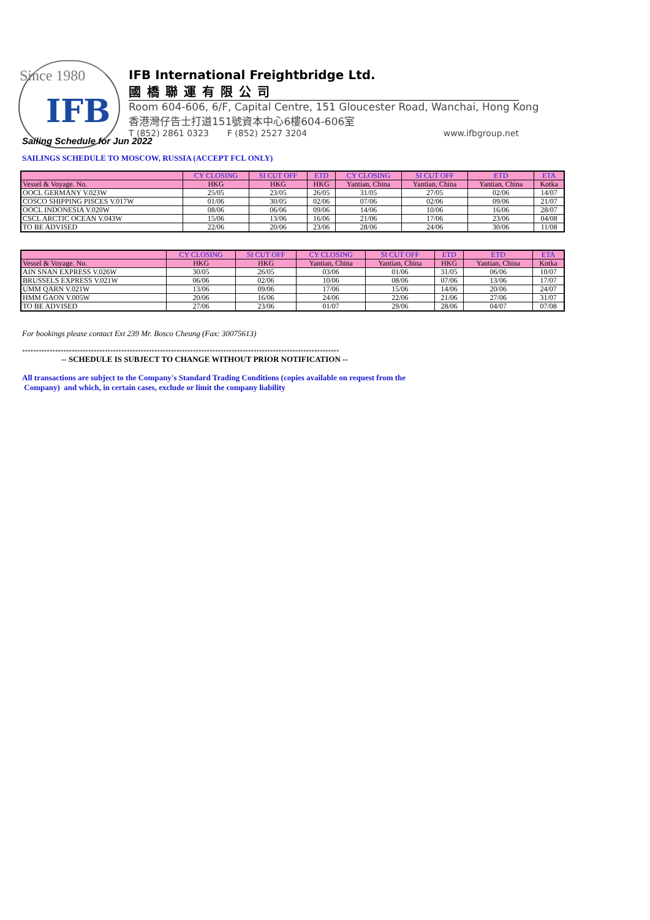Since 1980
IFB
IFB International Freightbridge Ltd.
國橋聯運有限公司
Room 604-606, 6/F, Capital Centre, 151 Gloucester Road, Wanchai, Hong Kong
香港灣仔告士打道151號資本中心6樓604-606室
T (852) 2861 0323 F (852) 2527 3204 www.ifbgroup.net
Sailing Schedule for Jun 2022
SAILINGS SCHEDULE TO MOSCOW, RUSSIA (ACCEPT FCL ONLY)
| | CY CLOSING | SI CUT OFF | ETD | CY CLOSING | SI CUT OFF | ETD | ETA |
| --- | --- | --- | --- | --- | --- | --- | --- |
| Vessel & Voyage. No. | HKG | HKG | HKG | Yantian, China | Yantian, China | Yantian, China | Kotka |
| OOCL GERMANY V.023W | 25/05 | 23/05 | 26/05 | 31/05 | 27/05 | 02/06 | 14/07 |
| COSCO SHIPPING PISCES V.017W | 01/06 | 30/05 | 02/06 | 07/06 | 02/06 | 09/06 | 21/07 |
| OOCL INDONESIA V.020W | 08/06 | 06/06 | 09/06 | 14/06 | 10/06 | 16/06 | 28/07 |
| CSCL ARCTIC OCEAN V.043W | 15/06 | 13/06 | 16/06 | 21/06 | 17/06 | 23/06 | 04/08 |
| TO BE ADVISED | 22/06 | 20/06 | 23/06 | 28/06 | 24/06 | 30/06 | 11/08 |
| | CY CLOSING | SI CUT OFF | CY CLOSING | SI CUT OFF | ETD | ETD | ETA |
| --- | --- | --- | --- | --- | --- | --- | --- |
| Vessel & Voyage. No. | HKG | HKG | Yantian, China | Yantian, China | HKG | Yantian, China | Kotka |
| AIN SNAN EXPRESS V.026W | 30/05 | 26/05 | 03/06 | 01/06 | 31/05 | 06/06 | 10/07 |
| BRUSSELS EXPRESS V.021W | 06/06 | 02/06 | 10/06 | 08/06 | 07/06 | 13/06 | 17/07 |
| UMM QARN V.021W | 13/06 | 09/06 | 17/06 | 15/06 | 14/06 | 20/06 | 24/07 |
| HMM GAON V.005W | 20/06 | 16/06 | 24/06 | 22/06 | 21/06 | 27/06 | 31/07 |
| TO BE ADVISED | 27/06 | 23/06 | 01/07 | 29/06 | 28/06 | 04/07 | 07/08 |
For bookings please contact Ext 239 Mr. Bosco Cheung (Fax: 30075613)
*******************************************************************************************************************
-- SCHEDULE IS SUBJECT TO CHANGE WITHOUT PRIOR NOTIFICATION --
All transactions are subject to the Company's Standard Trading Conditions (copies available on request from the
Company) and which, in certain cases, exclude or limit the company liability